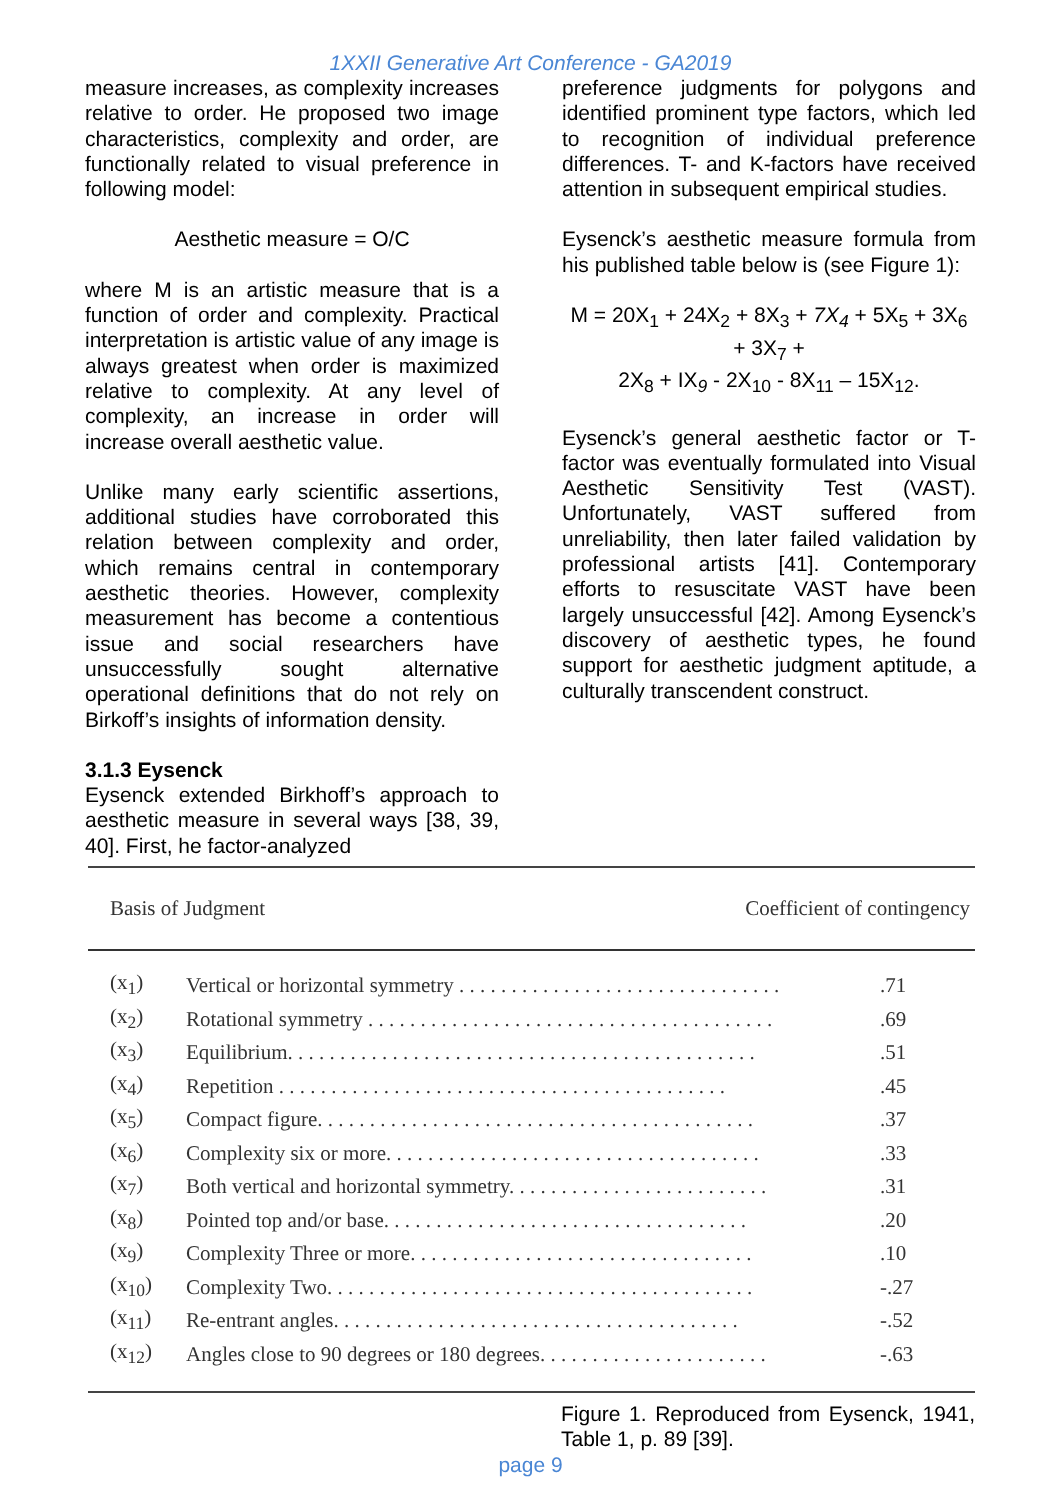1XXII Generative Art Conference - GA2019
measure increases, as complexity increases relative to order. He proposed two image characteristics, complexity and order, are functionally related to visual preference in following model:
Aesthetic measure = O/C
where M is an artistic measure that is a function of order and complexity. Practical interpretation is artistic value of any image is always greatest when order is maximized relative to complexity. At any level of complexity, an increase in order will increase overall aesthetic value.
Unlike many early scientific assertions, additional studies have corroborated this relation between complexity and order, which remains central in contemporary aesthetic theories. However, complexity measurement has become a contentious issue and social researchers have unsuccessfully sought alternative operational definitions that do not rely on Birkoff’s insights of information density.
3.1.3 Eysenck
Eysenck extended Birkhoff’s approach to aesthetic measure in several ways [38, 39, 40]. First, he factor-analyzed
preference judgments for polygons and identified prominent type factors, which led to recognition of individual preference differences. T- and K-factors have received attention in subsequent empirical studies.
Eysenck’s aesthetic measure formula from his published table below is (see Figure 1):
M = 20X<sub>1</sub> + 24X<sub>2</sub> + 8X<sub>3</sub> + 7X<sub>4</sub> + 5X<sub>5</sub> + 3X<sub>6</sub> + 3X<sub>7</sub> +
2X<sub>8</sub> + IX<sub>9</sub> - 2X<sub>10</sub> - 8X<sub>11</sub> – 15X<sub>12</sub>.
Eysenck’s general aesthetic factor or T-factor was eventually formulated into Visual Aesthetic Sensitivity Test (VAST). Unfortunately, VAST suffered from unreliability, then later failed validation by professional artists [41]. Contemporary efforts to resuscitate VAST have been largely unsuccessful [42]. Among Eysenck’s discovery of aesthetic types, he found support for aesthetic judgment aptitude, a culturally transcendent construct.
Basis of Judgment Coefficient of contingency
| (x<sub>1</sub>) | Vertical or horizontal symmetry . . . . . . . . . . . . . . . . . . . . . . . . . . . . . . . | .71 |
| (x<sub>2</sub>) | Rotational symmetry . . . . . . . . . . . . . . . . . . . . . . . . . . . . . . . . . . . . . . . | .69 |
| (x<sub>3</sub>) | Equilibrium. . . . . . . . . . . . . . . . . . . . . . . . . . . . . . . . . . . . . . . . . . . . . | .51 |
| (x<sub>4</sub>) | Repetition . . . . . . . . . . . . . . . . . . . . . . . . . . . . . . . . . . . . . . . . . . . | .45 |
| (x<sub>5</sub>) | Compact figure. . . . . . . . . . . . . . . . . . . . . . . . . . . . . . . . . . . . . . . . . . | .37 |
| (x<sub>6</sub>) | Complexity six or more. . . . . . . . . . . . . . . . . . . . . . . . . . . . . . . . . . . . | .33 |
| (x<sub>7</sub>) | Both vertical and horizontal symmetry. . . . . . . . . . . . . . . . . . . . . . . . . | .31 |
| (x<sub>8</sub>) | Pointed top and/or base. . . . . . . . . . . . . . . . . . . . . . . . . . . . . . . . . . . | .20 |
| (x<sub>9</sub>) | Complexity Three or more. . . . . . . . . . . . . . . . . . . . . . . . . . . . . . . . . | .10 |
| (x<sub>10</sub>) | Complexity Two. . . . . . . . . . . . . . . . . . . . . . . . . . . . . . . . . . . . . . . . . | -.27 |
| (x<sub>11</sub>) | Re-entrant angles. . . . . . . . . . . . . . . . . . . . . . . . . . . . . . . . . . . . . . . | -.52 |
| (x<sub>12</sub>) | Angles close to 90 degrees or 180 degrees. . . . . . . . . . . . . . . . . . . . . . | -.63 |
Figure 1. Reproduced from Eysenck, 1941, Table 1, p. 89 [39].
page 9